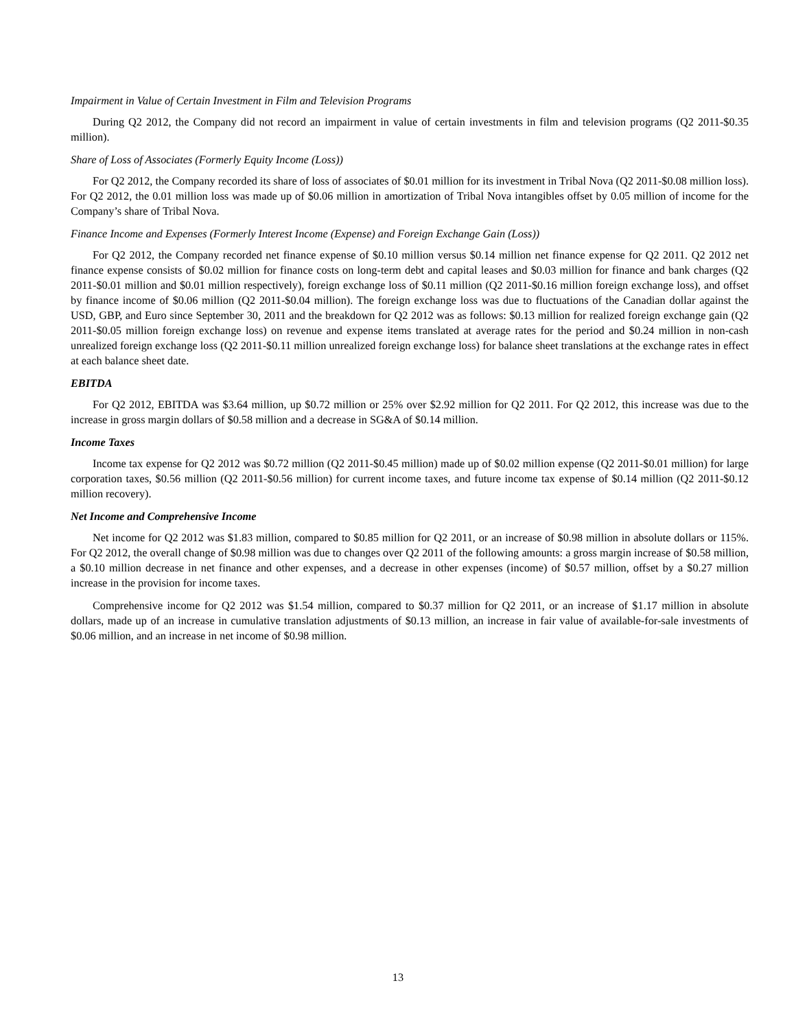Impairment in Value of Certain Investment in Film and Television Programs
During Q2 2012, the Company did not record an impairment in value of certain investments in film and television programs (Q2 2011-$0.35 million).
Share of Loss of Associates (Formerly Equity Income (Loss))
For Q2 2012, the Company recorded its share of loss of associates of $0.01 million for its investment in Tribal Nova (Q2 2011-$0.08 million loss). For Q2 2012, the 0.01 million loss was made up of $0.06 million in amortization of Tribal Nova intangibles offset by 0.05 million of income for the Company’s share of Tribal Nova.
Finance Income and Expenses (Formerly Interest Income (Expense) and Foreign Exchange Gain (Loss))
For Q2 2012, the Company recorded net finance expense of $0.10 million versus $0.14 million net finance expense for Q2 2011. Q2 2012 net finance expense consists of $0.02 million for finance costs on long-term debt and capital leases and $0.03 million for finance and bank charges (Q2 2011-$0.01 million and $0.01 million respectively), foreign exchange loss of $0.11 million (Q2 2011-$0.16 million foreign exchange loss), and offset by finance income of $0.06 million (Q2 2011-$0.04 million). The foreign exchange loss was due to fluctuations of the Canadian dollar against the USD, GBP, and Euro since September 30, 2011 and the breakdown for Q2 2012 was as follows: $0.13 million for realized foreign exchange gain (Q2 2011-$0.05 million foreign exchange loss) on revenue and expense items translated at average rates for the period and $0.24 million in non-cash unrealized foreign exchange loss (Q2 2011-$0.11 million unrealized foreign exchange loss) for balance sheet translations at the exchange rates in effect at each balance sheet date.
EBITDA
For Q2 2012, EBITDA was $3.64 million, up $0.72 million or 25% over $2.92 million for Q2 2011. For Q2 2012, this increase was due to the increase in gross margin dollars of $0.58 million and a decrease in SG&A of $0.14 million.
Income Taxes
Income tax expense for Q2 2012 was $0.72 million (Q2 2011-$0.45 million) made up of $0.02 million expense (Q2 2011-$0.01 million) for large corporation taxes, $0.56 million (Q2 2011-$0.56 million) for current income taxes, and future income tax expense of $0.14 million (Q2 2011-$0.12 million recovery).
Net Income and Comprehensive Income
Net income for Q2 2012 was $1.83 million, compared to $0.85 million for Q2 2011, or an increase of $0.98 million in absolute dollars or 115%. For Q2 2012, the overall change of $0.98 million was due to changes over Q2 2011 of the following amounts: a gross margin increase of $0.58 million, a $0.10 million decrease in net finance and other expenses, and a decrease in other expenses (income) of $0.57 million, offset by a $0.27 million increase in the provision for income taxes.
Comprehensive income for Q2 2012 was $1.54 million, compared to $0.37 million for Q2 2011, or an increase of $1.17 million in absolute dollars, made up of an increase in cumulative translation adjustments of $0.13 million, an increase in fair value of available-for-sale investments of $0.06 million, and an increase in net income of $0.98 million.
13